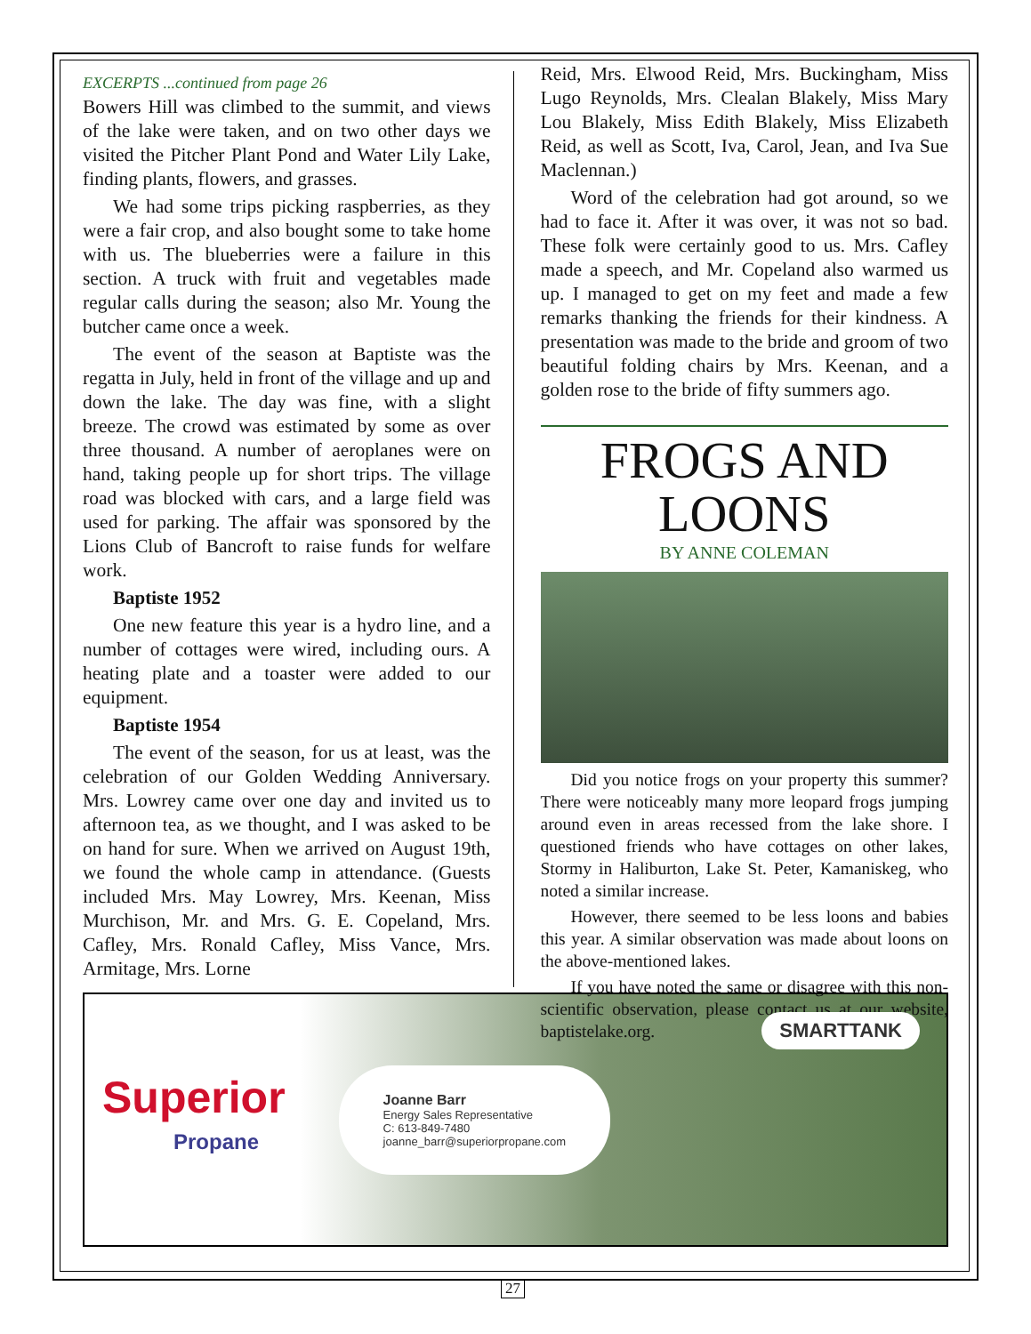EXCERPTS ...continued from page 26
Bowers Hill was climbed to the summit, and views of the lake were taken, and on two other days we visited the Pitcher Plant Pond and Water Lily Lake, finding plants, flowers, and grasses.
We had some trips picking raspberries, as they were a fair crop, and also bought some to take home with us. The blueberries were a failure in this section. A truck with fruit and vegetables made regular calls during the season; also Mr. Young the butcher came once a week.
The event of the season at Baptiste was the regatta in July, held in front of the village and up and down the lake. The day was fine, with a slight breeze. The crowd was estimated by some as over three thousand. A number of aeroplanes were on hand, taking people up for short trips. The village road was blocked with cars, and a large field was used for parking. The affair was sponsored by the Lions Club of Bancroft to raise funds for welfare work.
Baptiste 1952
One new feature this year is a hydro line, and a number of cottages were wired, including ours. A heating plate and a toaster were added to our equipment.
Baptiste 1954
The event of the season, for us at least, was the celebration of our Golden Wedding Anniversary. Mrs. Lowrey came over one day and invited us to afternoon tea, as we thought, and I was asked to be on hand for sure. When we arrived on August 19th, we found the whole camp in attendance. (Guests included Mrs. May Lowrey, Mrs. Keenan, Miss Murchison, Mr. and Mrs. G. E. Copeland, Mrs. Cafley, Mrs. Ronald Cafley, Miss Vance, Mrs. Armitage, Mrs. Lorne
Reid, Mrs. Elwood Reid, Mrs. Buckingham, Miss Lugo Reynolds, Mrs. Clealan Blakely, Miss Mary Lou Blakely, Miss Edith Blakely, Miss Elizabeth Reid, as well as Scott, Iva, Carol, Jean, and Iva Sue Maclennan.)
Word of the celebration had got around, so we had to face it. After it was over, it was not so bad. These folk were certainly good to us. Mrs. Cafley made a speech, and Mr. Copeland also warmed us up. I managed to get on my feet and made a few remarks thanking the friends for their kindness. A presentation was made to the bride and groom of two beautiful folding chairs by Mrs. Keenan, and a golden rose to the bride of fifty summers ago.
FROGS AND LOONS
BY ANNE COLEMAN
Did you notice frogs on your property this summer? There were noticeably many more leopard frogs jumping around even in areas recessed from the lake shore. I questioned friends who have cottages on other lakes, Stormy in Haliburton, Lake St. Peter, Kamaniskeg, who noted a similar increase.
However, there seemed to be less loons and babies this year. A similar observation was made about loons on the above-mentioned lakes.
If you have noted the same or disagree with this non-scientific observation, please contact us at our website, baptistelake.org.
Superior
Propane
Joanne Barr
Energy Sales Representative
C: 613-849-7480
joanne_barr@superiorpropane.com
SMARTTANK
27